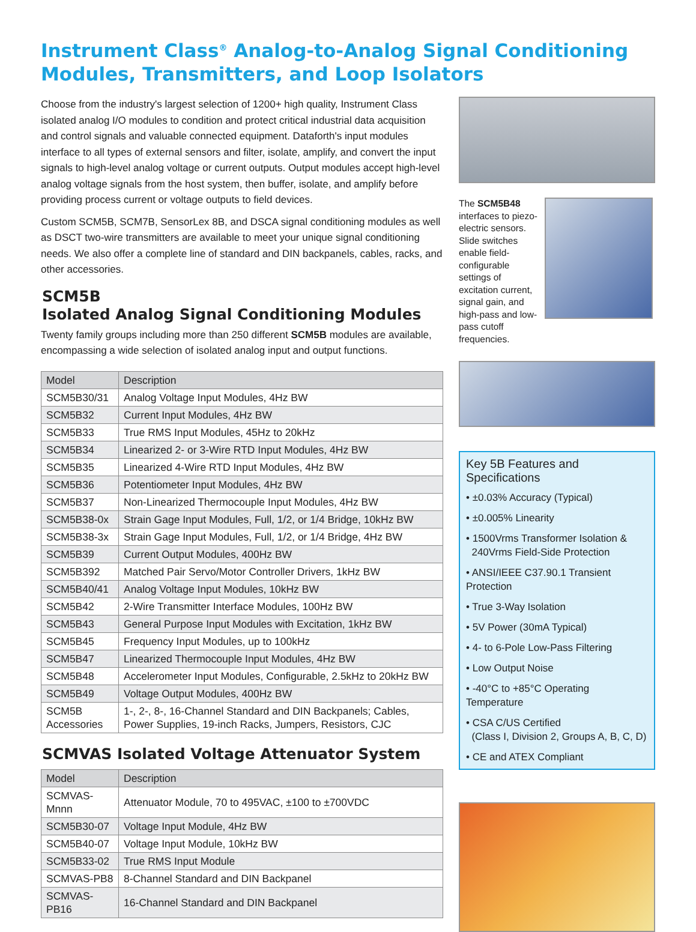Instrument Class<sup>®</sup> Analog-to-Analog Signal Conditioning Modules, Transmitters, and Loop Isolators
Choose from the industry's largest selection of 1200+ high quality, Instrument Class isolated analog I/O modules to condition and protect critical industrial data acquisition and control signals and valuable connected equipment. Dataforth's input modules interface to all types of external sensors and filter, isolate, amplify, and convert the input signals to high-level analog voltage or current outputs. Output modules accept high-level analog voltage signals from the host system, then buffer, isolate, and amplify before providing process current or voltage outputs to field devices.
Custom SCM5B, SCM7B, SensorLex 8B, and DSCA signal conditioning modules as well as DSCT two-wire transmitters are available to meet your unique signal conditioning needs. We also offer a complete line of standard and DIN backpanels, cables, racks, and other accessories.
SCM5B
Isolated Analog Signal Conditioning Modules
Twenty family groups including more than 250 different SCM5B modules are available, encompassing a wide selection of isolated analog input and output functions.
| Model | Description |
| --- | --- |
| SCM5B30/31 | Analog Voltage Input Modules, 4Hz BW |
| SCM5B32 | Current Input Modules, 4Hz BW |
| SCM5B33 | True RMS Input Modules, 45Hz to 20kHz |
| SCM5B34 | Linearized 2- or 3-Wire RTD Input Modules, 4Hz BW |
| SCM5B35 | Linearized 4-Wire RTD Input Modules, 4Hz BW |
| SCM5B36 | Potentiometer Input Modules, 4Hz BW |
| SCM5B37 | Non-Linearized Thermocouple Input Modules, 4Hz BW |
| SCM5B38-0x | Strain Gage Input Modules, Full, 1/2, or 1/4 Bridge, 10kHz BW |
| SCM5B38-3x | Strain Gage Input Modules, Full, 1/2, or 1/4 Bridge, 4Hz BW |
| SCM5B39 | Current Output Modules, 400Hz BW |
| SCM5B392 | Matched Pair Servo/Motor Controller Drivers, 1kHz BW |
| SCM5B40/41 | Analog Voltage Input Modules, 10kHz BW |
| SCM5B42 | 2-Wire Transmitter Interface Modules, 100Hz BW |
| SCM5B43 | General Purpose Input Modules with Excitation, 1kHz BW |
| SCM5B45 | Frequency Input Modules, up to 100kHz |
| SCM5B47 | Linearized Thermocouple Input Modules, 4Hz BW |
| SCM5B48 | Accelerometer Input Modules, Configurable, 2.5kHz to 20kHz BW |
| SCM5B49 | Voltage Output Modules, 400Hz BW |
| SCM5B Accessories | 1-, 2-, 8-, 16-Channel Standard and DIN Backpanels; Cables, Power Supplies, 19-inch Racks, Jumpers, Resistors, CJC |
SCMVAS Isolated Voltage Attenuator System
| Model | Description |
| --- | --- |
| SCMVAS-Mnnn | Attenuator Module, 70 to 495VAC, ±100 to ±700VDC |
| SCM5B30-07 | Voltage Input Module, 4Hz BW |
| SCM5B40-07 | Voltage Input Module, 10kHz BW |
| SCM5B33-02 | True RMS Input Module |
| SCMVAS-PB8 | 8-Channel Standard and DIN Backpanel |
| SCMVAS-PB16 | 16-Channel Standard and DIN Backpanel |
The SCM5B48 interfaces to piezo-electric sensors. Slide switches enable field-configurable settings of excitation current, signal gain, and high-pass and low-pass cutoff frequencies.
Key 5B Features and Specifications
• ±0.03% Accuracy (Typical)
• ±0.005% Linearity
• 1500Vrms Transformer Isolation &
240Vrms Field-Side Protection
• ANSI/IEEE C37.90.1 Transient Protection
• True 3-Way Isolation
• 5V Power (30mA Typical)
• 4- to 6-Pole Low-Pass Filtering
• Low Output Noise
• -40°C to +85°C Operating Temperature
• CSA C/US Certified
(Class I, Division 2, Groups A, B, C, D)
• CE and ATEX Compliant